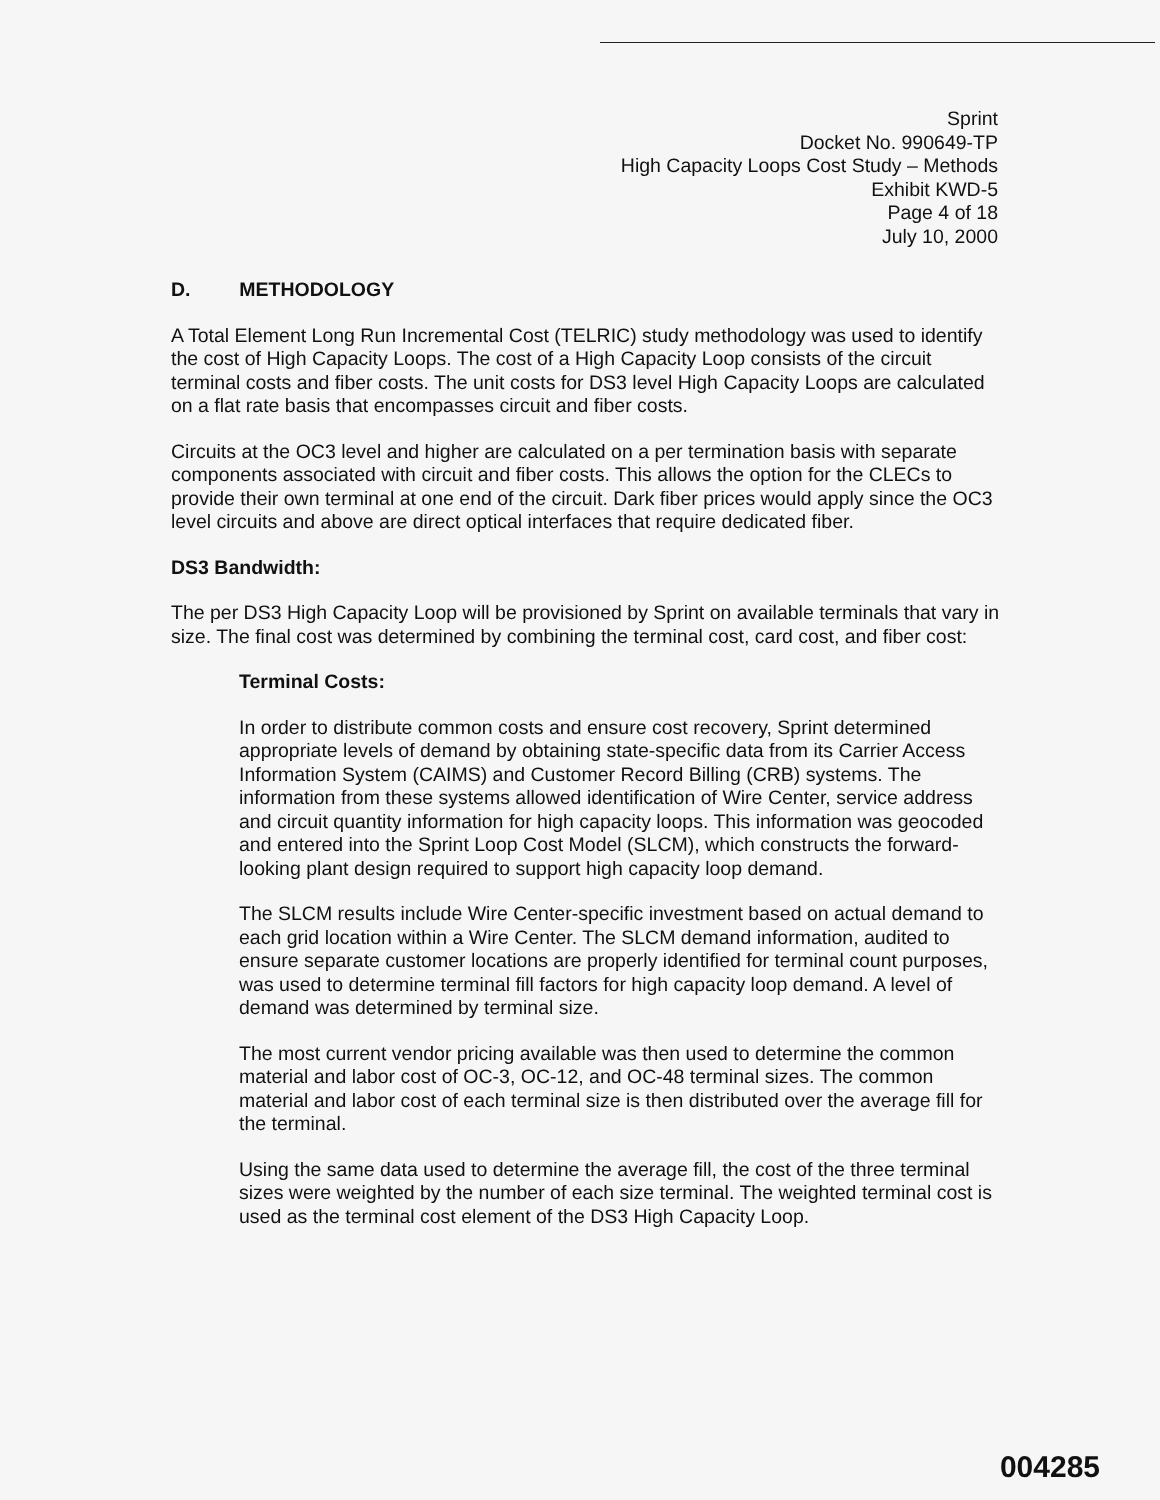Sprint
Docket No. 990649-TP
High Capacity Loops Cost Study – Methods
Exhibit KWD-5
Page 4 of 18
July 10, 2000
D. METHODOLOGY
A Total Element Long Run Incremental Cost (TELRIC) study methodology was used to identify the cost of High Capacity Loops. The cost of a High Capacity Loop consists of the circuit terminal costs and fiber costs. The unit costs for DS3 level High Capacity Loops are calculated on a flat rate basis that encompasses circuit and fiber costs.
Circuits at the OC3 level and higher are calculated on a per termination basis with separate components associated with circuit and fiber costs. This allows the option for the CLECs to provide their own terminal at one end of the circuit. Dark fiber prices would apply since the OC3 level circuits and above are direct optical interfaces that require dedicated fiber.
DS3 Bandwidth:
The per DS3 High Capacity Loop will be provisioned by Sprint on available terminals that vary in size. The final cost was determined by combining the terminal cost, card cost, and fiber cost:
Terminal Costs:
In order to distribute common costs and ensure cost recovery, Sprint determined appropriate levels of demand by obtaining state-specific data from its Carrier Access Information System (CAIMS) and Customer Record Billing (CRB) systems. The information from these systems allowed identification of Wire Center, service address and circuit quantity information for high capacity loops. This information was geocoded and entered into the Sprint Loop Cost Model (SLCM), which constructs the forward-looking plant design required to support high capacity loop demand.
The SLCM results include Wire Center-specific investment based on actual demand to each grid location within a Wire Center. The SLCM demand information, audited to ensure separate customer locations are properly identified for terminal count purposes, was used to determine terminal fill factors for high capacity loop demand. A level of demand was determined by terminal size.
The most current vendor pricing available was then used to determine the common material and labor cost of OC-3, OC-12, and OC-48 terminal sizes. The common material and labor cost of each terminal size is then distributed over the average fill for the terminal.
Using the same data used to determine the average fill, the cost of the three terminal sizes were weighted by the number of each size terminal. The weighted terminal cost is used as the terminal cost element of the DS3 High Capacity Loop.
004285